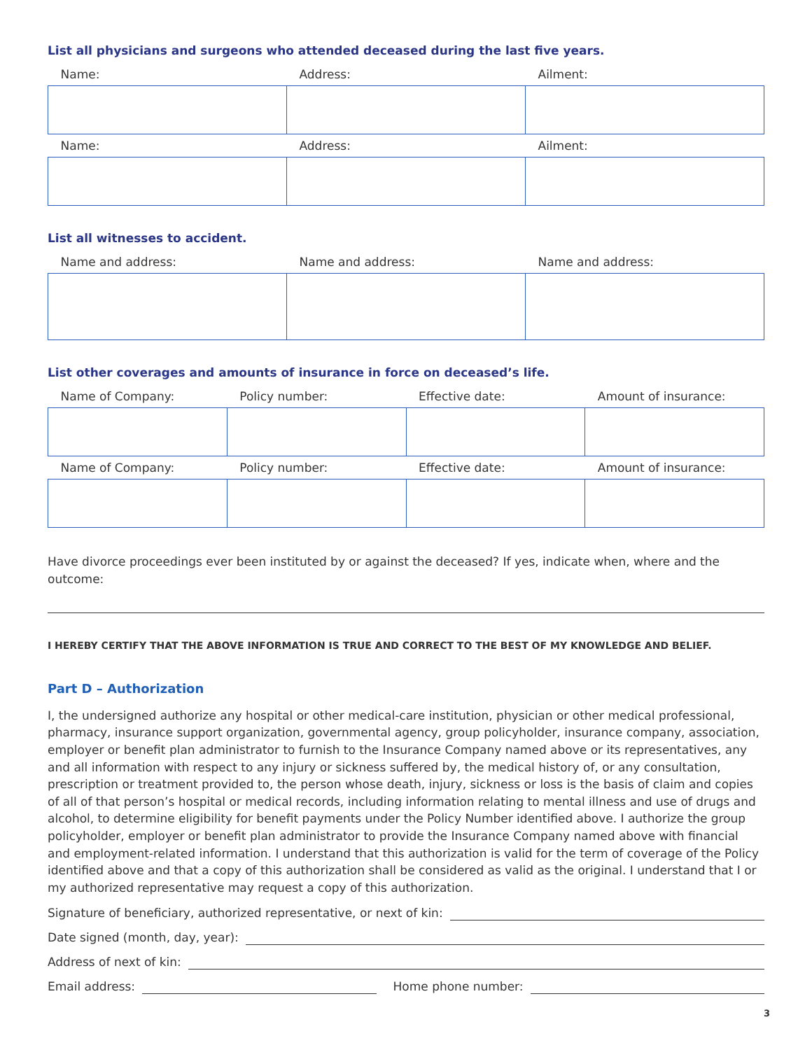List all physicians and surgeons who attended deceased during the last five years.
| Name: | Address: | Ailment: |
| --- | --- | --- |
| Name: | Address: | Ailment: |
List all witnesses to accident.
| Name and address: | Name and address: | Name and address: |
| --- | --- | --- |
List other coverages and amounts of insurance in force on deceased’s life.
| Name of Company: | Policy number: | Effective date: | Amount of insurance: |
| --- | --- | --- | --- |
| Name of Company: | Policy number: | Effective date: | Amount of insurance: |
Have divorce proceedings ever been instituted by or against the deceased? If yes, indicate when, where and the outcome:
I HEREBY CERTIFY THAT THE ABOVE INFORMATION IS TRUE AND CORRECT TO THE BEST OF MY KNOWLEDGE AND BELIEF.
Part D – Authorization
I, the undersigned authorize any hospital or other medical-care institution, physician or other medical professional, pharmacy, insurance support organization, governmental agency, group policyholder, insurance company, association, employer or benefit plan administrator to furnish to the Insurance Company named above or its representatives, any and all information with respect to any injury or sickness suffered by, the medical history of, or any consultation, prescription or treatment provided to, the person whose death, injury, sickness or loss is the basis of claim and copies of all of that person’s hospital or medical records, including information relating to mental illness and use of drugs and alcohol, to determine eligibility for benefit payments under the Policy Number identified above. I authorize the group policyholder, employer or benefit plan administrator to provide the Insurance Company named above with financial and employment-related information. I understand that this authorization is valid for the term of coverage of the Policy identified above and that a copy of this authorization shall be considered as valid as the original. I understand that I or my authorized representative may request a copy of this authorization.
Signature of beneficiary, authorized representative, or next of kin:
Date signed (month, day, year):
Address of next of kin:
Email address: Home phone number:
3